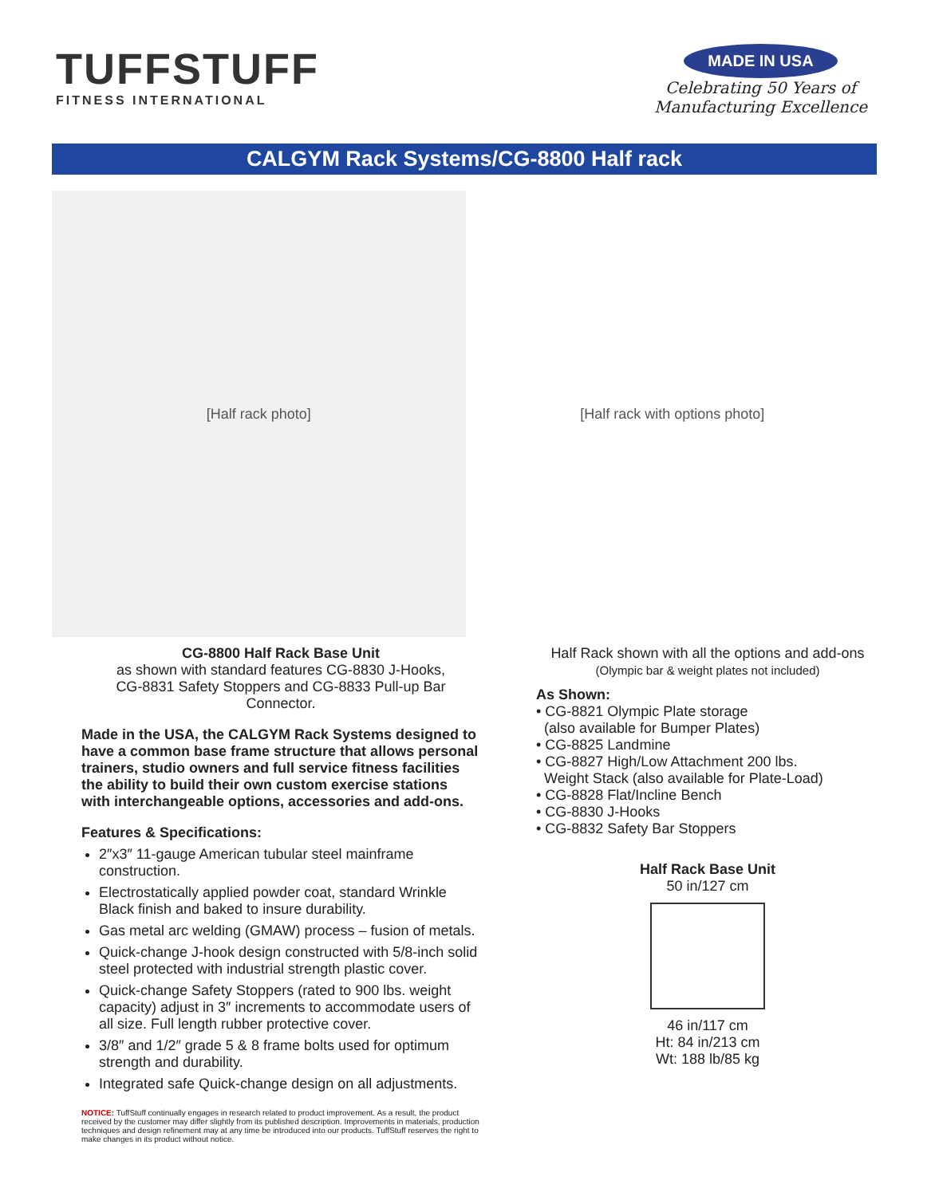TUFFSTUFF
FITNESS INTERNATIONAL
MADE IN USA
Celebrating 50 Years of
Manufacturing Excellence
CALGYM Rack Systems/CG-8800 Half rack
[Half rack photo] [Half rack with options photo]
CG-8800 Half Rack Base Unit
as shown with standard features CG-8830 J-Hooks,
CG-8831 Safety Stoppers and CG-8833 Pull-up Bar Connector.
Made in the USA, the CALGYM Rack Systems designed to have a common base frame structure that allows personal trainers, studio owners and full service fitness facilities the ability to build their own custom exercise stations with interchangeable options, accessories and add-ons.
Features & Specifications:
2″x3″ 11-gauge American tubular steel mainframe construction.
Electrostatically applied powder coat, standard Wrinkle Black finish and baked to insure durability.
Gas metal arc welding (GMAW) process – fusion of metals.
Quick-change J-hook design constructed with 5/8-inch solid steel protected with industrial strength plastic cover.
Quick-change Safety Stoppers (rated to 900 lbs. weight capacity) adjust in 3″ increments to accommodate users of all size. Full length rubber protective cover.
3/8″ and 1/2″ grade 5 & 8 frame bolts used for optimum strength and durability.
Integrated safe Quick-change design on all adjustments.
NOTICE: TuffStuff continually engages in research related to product improvement. As a result, the product received by the customer may differ slightly from its published description. Improvements in materials, production techniques and design refinement may at any time be introduced into our products. TuffStuff reserves the right to make changes in its product without notice.
Half Rack shown with all the options and add-ons
(Olympic bar & weight plates not included)
As Shown:
• CG-8821 Olympic Plate storage
(also available for Bumper Plates)
• CG-8825 Landmine
• CG-8827 High/Low Attachment 200 lbs.
Weight Stack (also available for Plate-Load)
• CG-8828 Flat/Incline Bench
• CG-8830 J-Hooks
• CG-8832 Safety Bar Stoppers
Half Rack Base Unit
50 in/127 cm
46 in/117 cm
Ht: 84 in/213 cm
Wt: 188 lb/85 kg